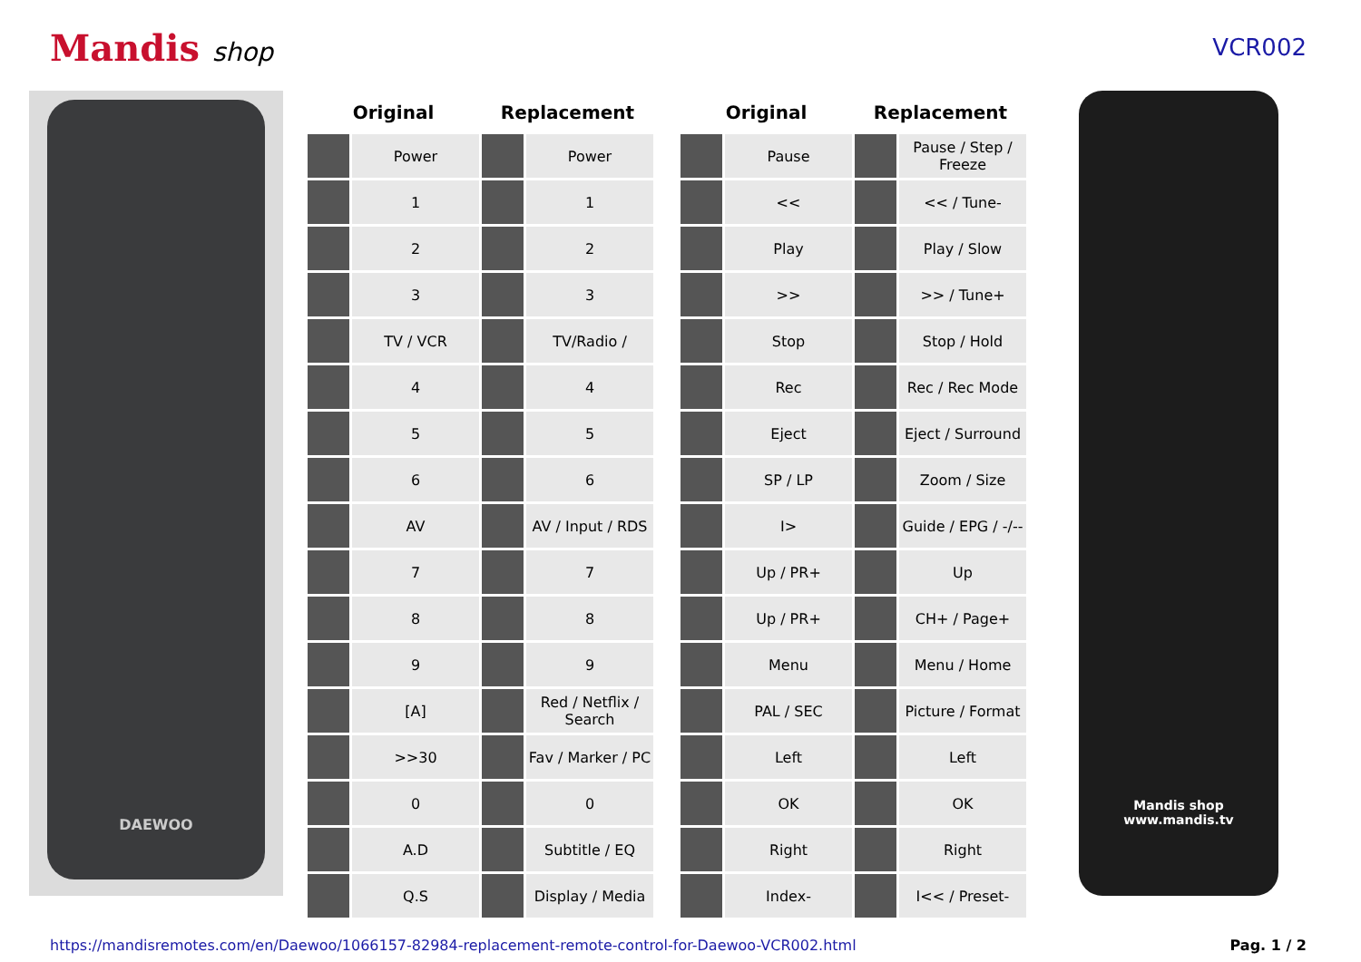Mandis shop VCR002
DAEWOO
| Original | | Replacement | |
| --- | --- | --- | --- |
| | Power | | Power |
| | 1 | | 1 |
| | 2 | | 2 |
| | 3 | | 3 |
| | TV / VCR | | TV/Radio / |
| | 4 | | 4 |
| | 5 | | 5 |
| | 6 | | 6 |
| | AV | | AV / Input / RDS |
| | 7 | | 7 |
| | 8 | | 8 |
| | 9 | | 9 |
| | [A] | | Red / Netflix / Search |
| | >>30 | | Fav / Marker / PC |
| | 0 | | 0 |
| | A.D | | Subtitle / EQ |
| | Q.S | | Display / Media |
| Original | | Replacement | |
| --- | --- | --- | --- |
| | Pause | | Pause / Step / Freeze |
| | << | | << / Tune- |
| | Play | | Play / Slow |
| | >> | | >> / Tune+ |
| | Stop | | Stop / Hold |
| | Rec | | Rec / Rec Mode |
| | Eject | | Eject / Surround |
| | SP / LP | | Zoom / Size |
| | I> | | Guide / EPG / -/-- |
| | Up / PR+ | | Up |
| | Up / PR+ | | CH+ / Page+ |
| | Menu | | Menu / Home |
| | PAL / SEC | | Picture / Format |
| | Left | | Left |
| | OK | | OK |
| | Right | | Right |
| | Index- | | I<< / Preset- |
Mandis shop
www.mandis.tv
https://mandisremotes.com/en/Daewoo/1066157-82984-replacement-remote-control-for-Daewoo-VCR002.html Pag. 1 / 2